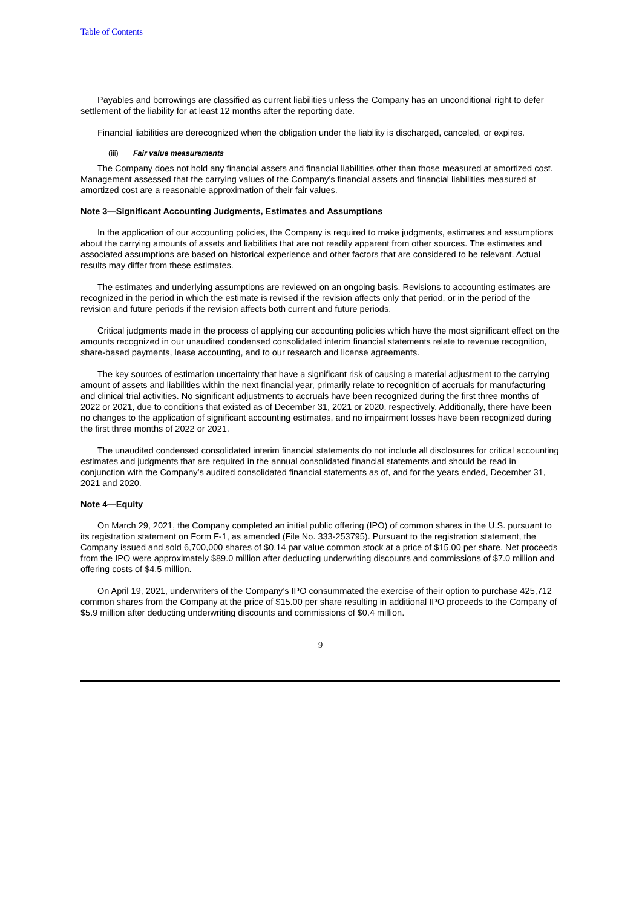Table of Contents
Payables and borrowings are classified as current liabilities unless the Company has an unconditional right to defer settlement of the liability for at least 12 months after the reporting date.
Financial liabilities are derecognized when the obligation under the liability is discharged, canceled, or expires.
(iii) Fair value measurements
The Company does not hold any financial assets and financial liabilities other than those measured at amortized cost. Management assessed that the carrying values of the Company’s financial assets and financial liabilities measured at amortized cost are a reasonable approximation of their fair values.
Note 3—Significant Accounting Judgments, Estimates and Assumptions
In the application of our accounting policies, the Company is required to make judgments, estimates and assumptions about the carrying amounts of assets and liabilities that are not readily apparent from other sources. The estimates and associated assumptions are based on historical experience and other factors that are considered to be relevant. Actual results may differ from these estimates.
The estimates and underlying assumptions are reviewed on an ongoing basis. Revisions to accounting estimates are recognized in the period in which the estimate is revised if the revision affects only that period, or in the period of the revision and future periods if the revision affects both current and future periods.
Critical judgments made in the process of applying our accounting policies which have the most significant effect on the amounts recognized in our unaudited condensed consolidated interim financial statements relate to revenue recognition, share-based payments, lease accounting, and to our research and license agreements.
The key sources of estimation uncertainty that have a significant risk of causing a material adjustment to the carrying amount of assets and liabilities within the next financial year, primarily relate to recognition of accruals for manufacturing and clinical trial activities. No significant adjustments to accruals have been recognized during the first three months of 2022 or 2021, due to conditions that existed as of December 31, 2021 or 2020, respectively. Additionally, there have been no changes to the application of significant accounting estimates, and no impairment losses have been recognized during the first three months of 2022 or 2021.
The unaudited condensed consolidated interim financial statements do not include all disclosures for critical accounting estimates and judgments that are required in the annual consolidated financial statements and should be read in conjunction with the Company’s audited consolidated financial statements as of, and for the years ended, December 31, 2021 and 2020.
Note 4—Equity
On March 29, 2021, the Company completed an initial public offering (IPO) of common shares in the U.S. pursuant to its registration statement on Form F-1, as amended (File No. 333-253795). Pursuant to the registration statement, the Company issued and sold 6,700,000 shares of $0.14 par value common stock at a price of $15.00 per share. Net proceeds from the IPO were approximately $89.0 million after deducting underwriting discounts and commissions of $7.0 million and offering costs of $4.5 million.
On April 19, 2021, underwriters of the Company’s IPO consummated the exercise of their option to purchase 425,712 common shares from the Company at the price of $15.00 per share resulting in additional IPO proceeds to the Company of $5.9 million after deducting underwriting discounts and commissions of $0.4 million.
9